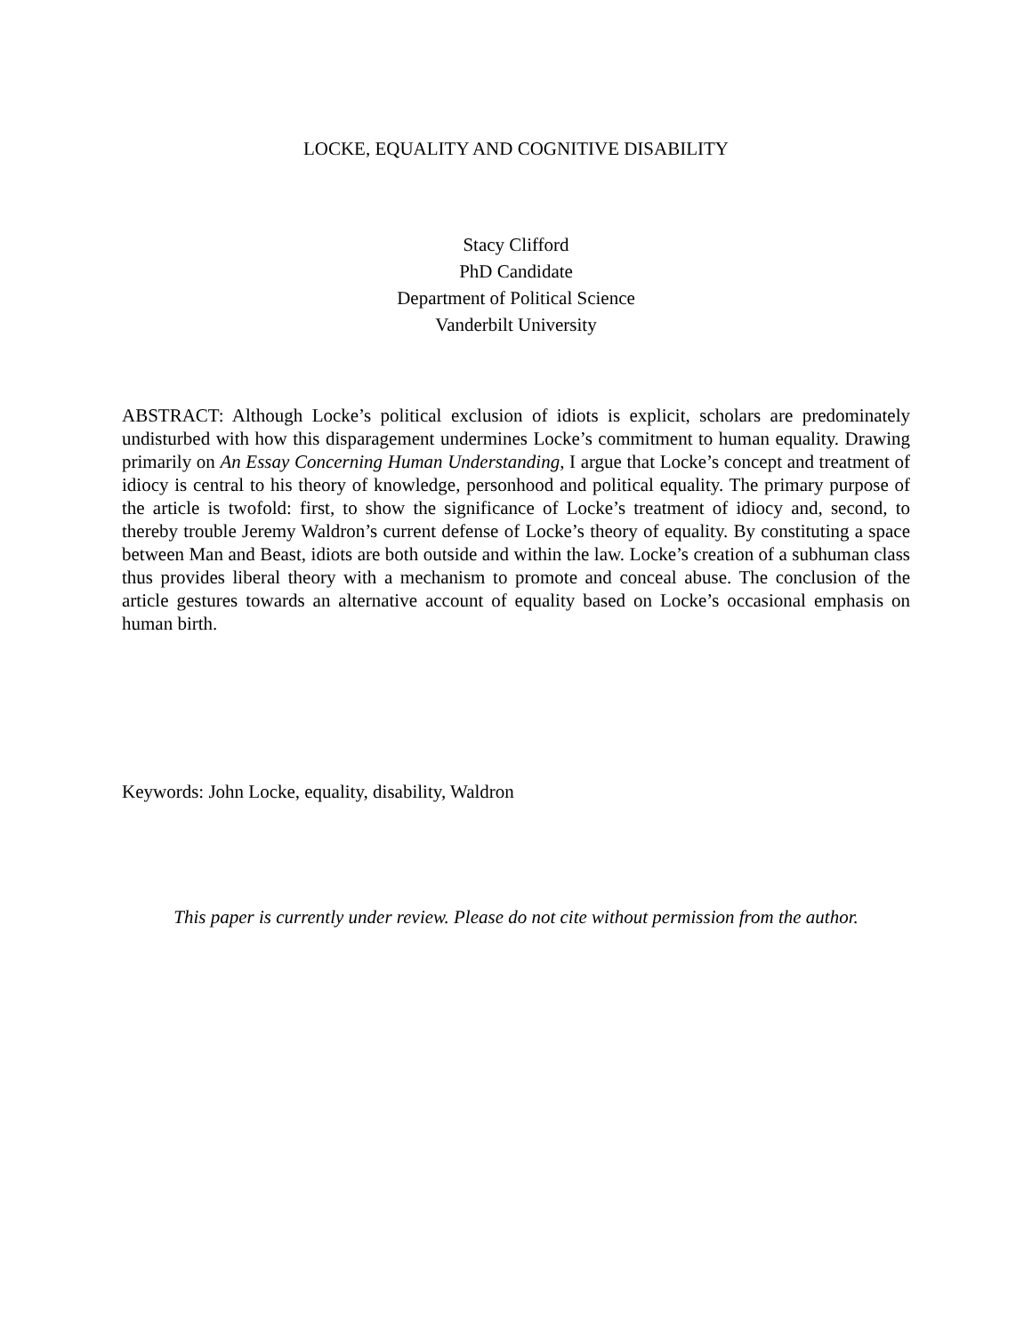LOCKE, EQUALITY AND COGNITIVE DISABILITY
Stacy Clifford
PhD Candidate
Department of Political Science
Vanderbilt University
ABSTRACT: Although Locke’s political exclusion of idiots is explicit, scholars are predominately undisturbed with how this disparagement undermines Locke’s commitment to human equality. Drawing primarily on An Essay Concerning Human Understanding, I argue that Locke’s concept and treatment of idiocy is central to his theory of knowledge, personhood and political equality. The primary purpose of the article is twofold: first, to show the significance of Locke’s treatment of idiocy and, second, to thereby trouble Jeremy Waldron’s current defense of Locke’s theory of equality. By constituting a space between Man and Beast, idiots are both outside and within the law. Locke’s creation of a subhuman class thus provides liberal theory with a mechanism to promote and conceal abuse. The conclusion of the article gestures towards an alternative account of equality based on Locke’s occasional emphasis on human birth.
Keywords: John Locke, equality, disability, Waldron
This paper is currently under review. Please do not cite without permission from the author.